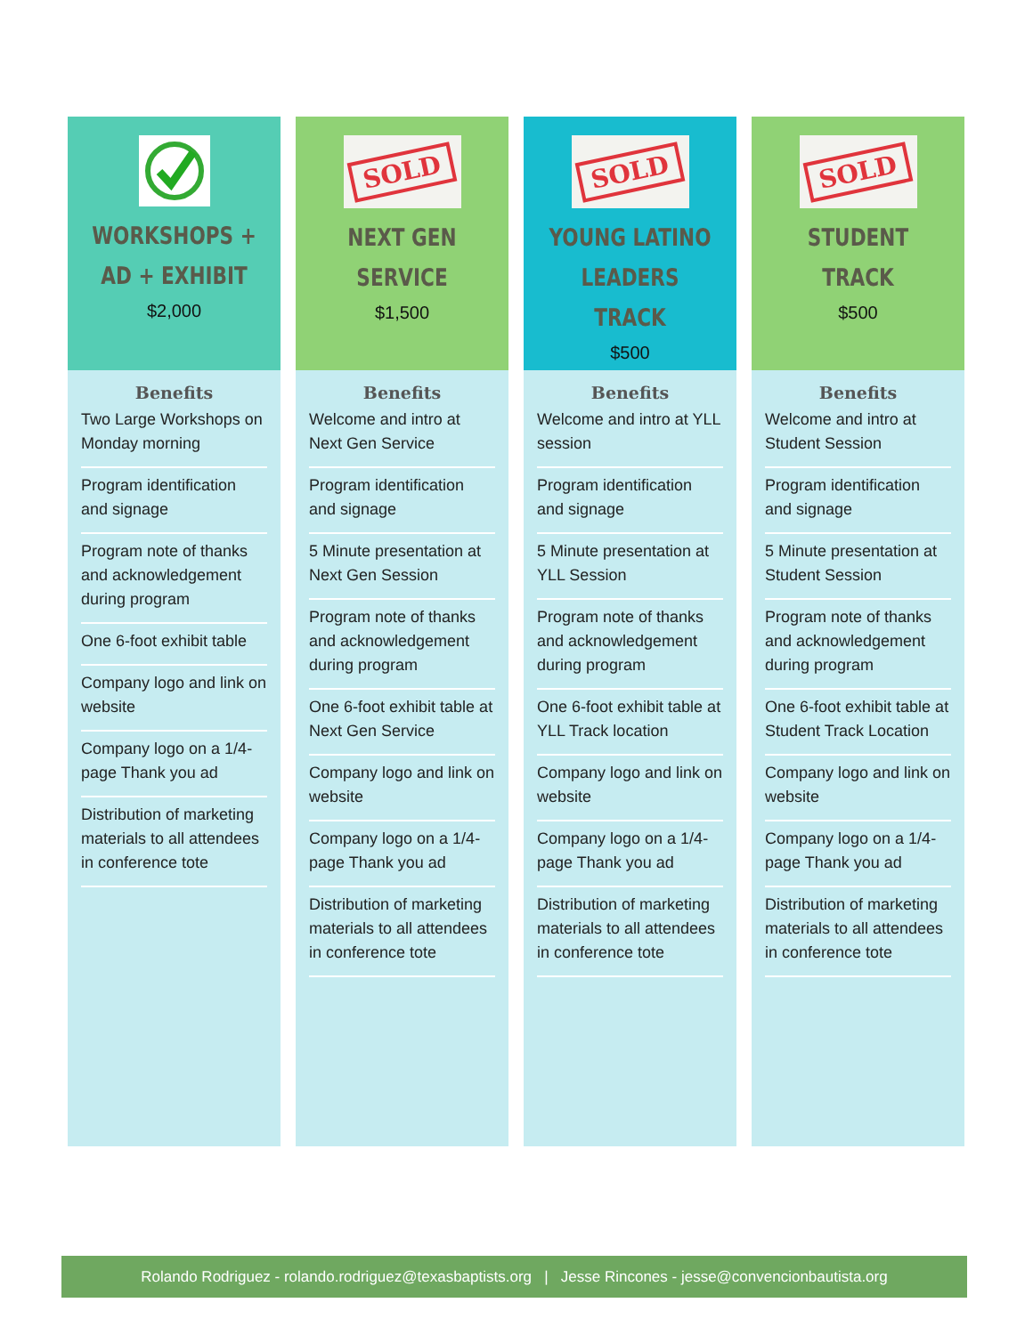WORKSHOPS +
AD + EXHIBIT
$2,000
Benefits
Two Large Workshops on Monday morning
Program identification and signage
Program note of thanks and acknowledgement during program
One 6-foot exhibit table
Company logo and link on website
Company logo on a 1/4-page Thank you ad
Distribution of marketing materials to all attendees in conference tote
SOLD
NEXT GEN
SERVICE
$1,500
Benefits
Welcome and intro at Next Gen Service
Program identification and signage
5 Minute presentation at Next Gen Session
Program note of thanks and acknowledgement during program
One 6-foot exhibit table at Next Gen Service
Company logo and link on website
Company logo on a 1/4-page Thank you ad
Distribution of marketing materials to all attendees in conference tote
SOLD
YOUNG LATINO
LEADERS TRACK
$500
Benefits
Welcome and intro at YLL session
Program identification and signage
5 Minute presentation at YLL Session
Program note of thanks and acknowledgement during program
One 6-foot exhibit table at YLL Track location
Company logo and link on website
Company logo on a 1/4-page Thank you ad
Distribution of marketing materials to all attendees in conference tote
SOLD
STUDENT
TRACK
$500
Benefits
Welcome and intro at Student Session
Program identification and signage
5 Minute presentation at Student Session
Program note of thanks and acknowledgement during program
One 6-foot exhibit table at Student Track Location
Company logo and link on website
Company logo on a 1/4-page Thank you ad
Distribution of marketing materials to all attendees in conference tote
Rolando Rodriguez - rolando.rodriguez@texasbaptists.org | Jesse Rincones - jesse@convencionbautista.org